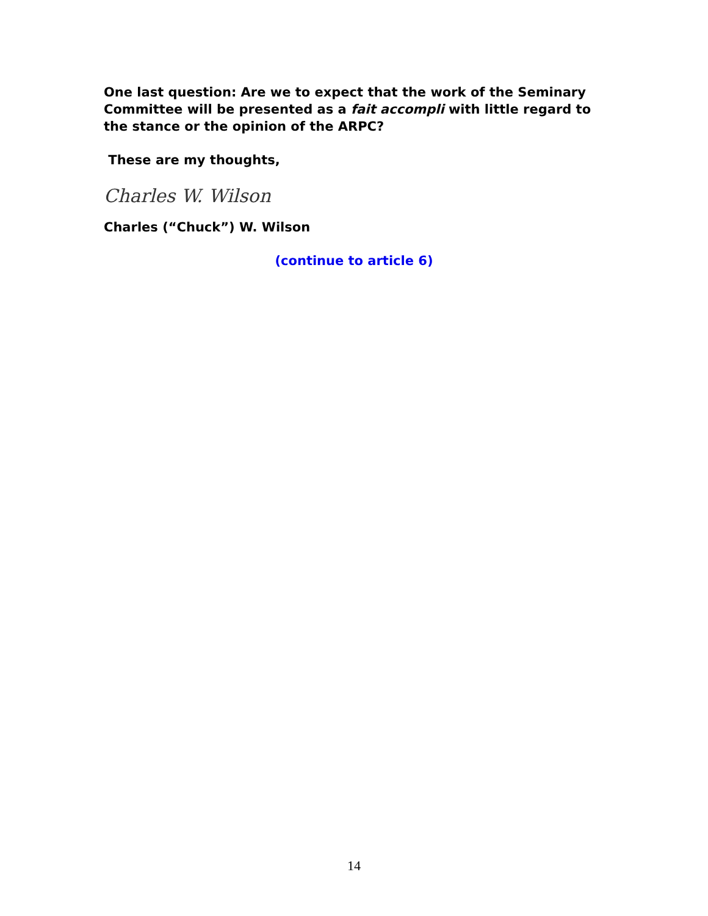One last question: Are we to expect that the work of the Seminary Committee will be presented as a fait accompli with little regard to the stance or the opinion of the ARPC?
These are my thoughts,
Charles W. Wilson
Charles (“Chuck”) W. Wilson
(continue to article 6)
14